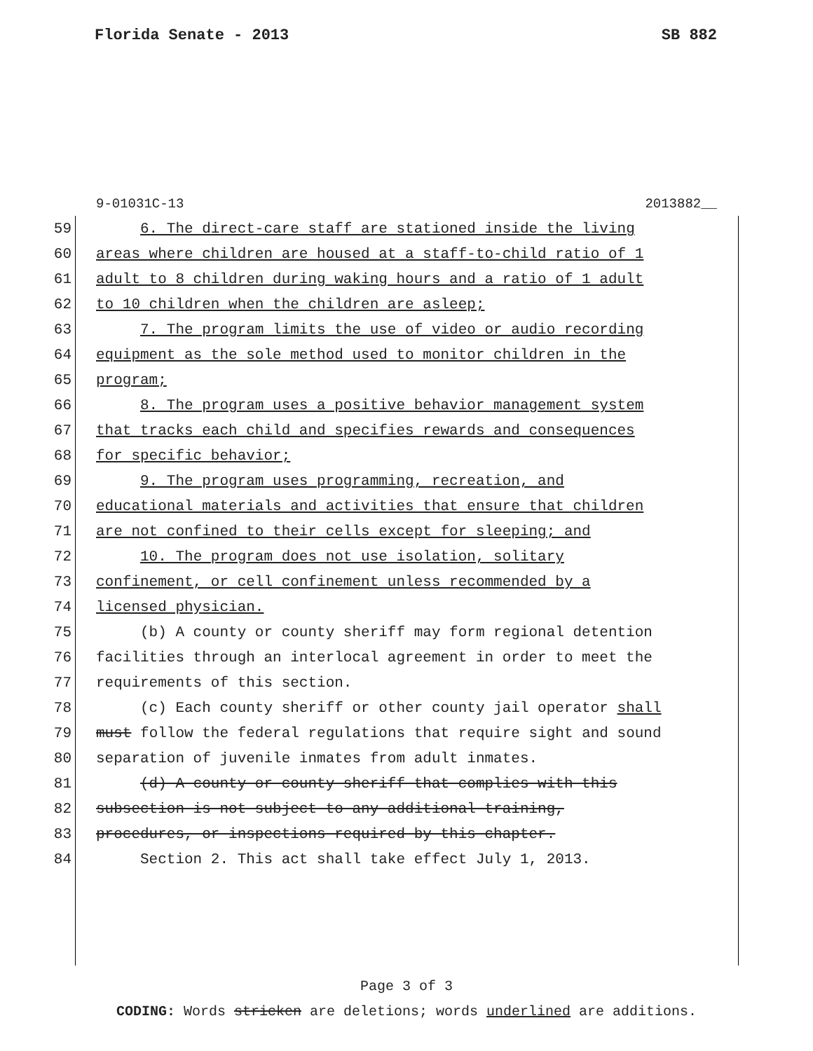Florida Senate - 2013 SB 882
9-01031C-13 2013882__
59 6. The direct-care staff are stationed inside the living
60 areas where children are housed at a staff-to-child ratio of 1
61 adult to 8 children during waking hours and a ratio of 1 adult
62 to 10 children when the children are asleep;
63 7. The program limits the use of video or audio recording
64 equipment as the sole method used to monitor children in the
65 program;
66 8. The program uses a positive behavior management system
67 that tracks each child and specifies rewards and consequences
68 for specific behavior;
69 9. The program uses programming, recreation, and
70 educational materials and activities that ensure that children
71 are not confined to their cells except for sleeping; and
72 10. The program does not use isolation, solitary
73 confinement, or cell confinement unless recommended by a
74 licensed physician.
75 (b) A county or county sheriff may form regional detention
76 facilities through an interlocal agreement in order to meet the
77 requirements of this section.
78 (c) Each county sheriff or other county jail operator shall
79 must follow the federal regulations that require sight and sound
80 separation of juvenile inmates from adult inmates.
81 (d) A county or county sheriff that complies with this
82 subsection is not subject to any additional training,
83 procedures, or inspections required by this chapter.
84 Section 2. This act shall take effect July 1, 2013.
Page 3 of 3
CODING: Words stricken are deletions; words underlined are additions.